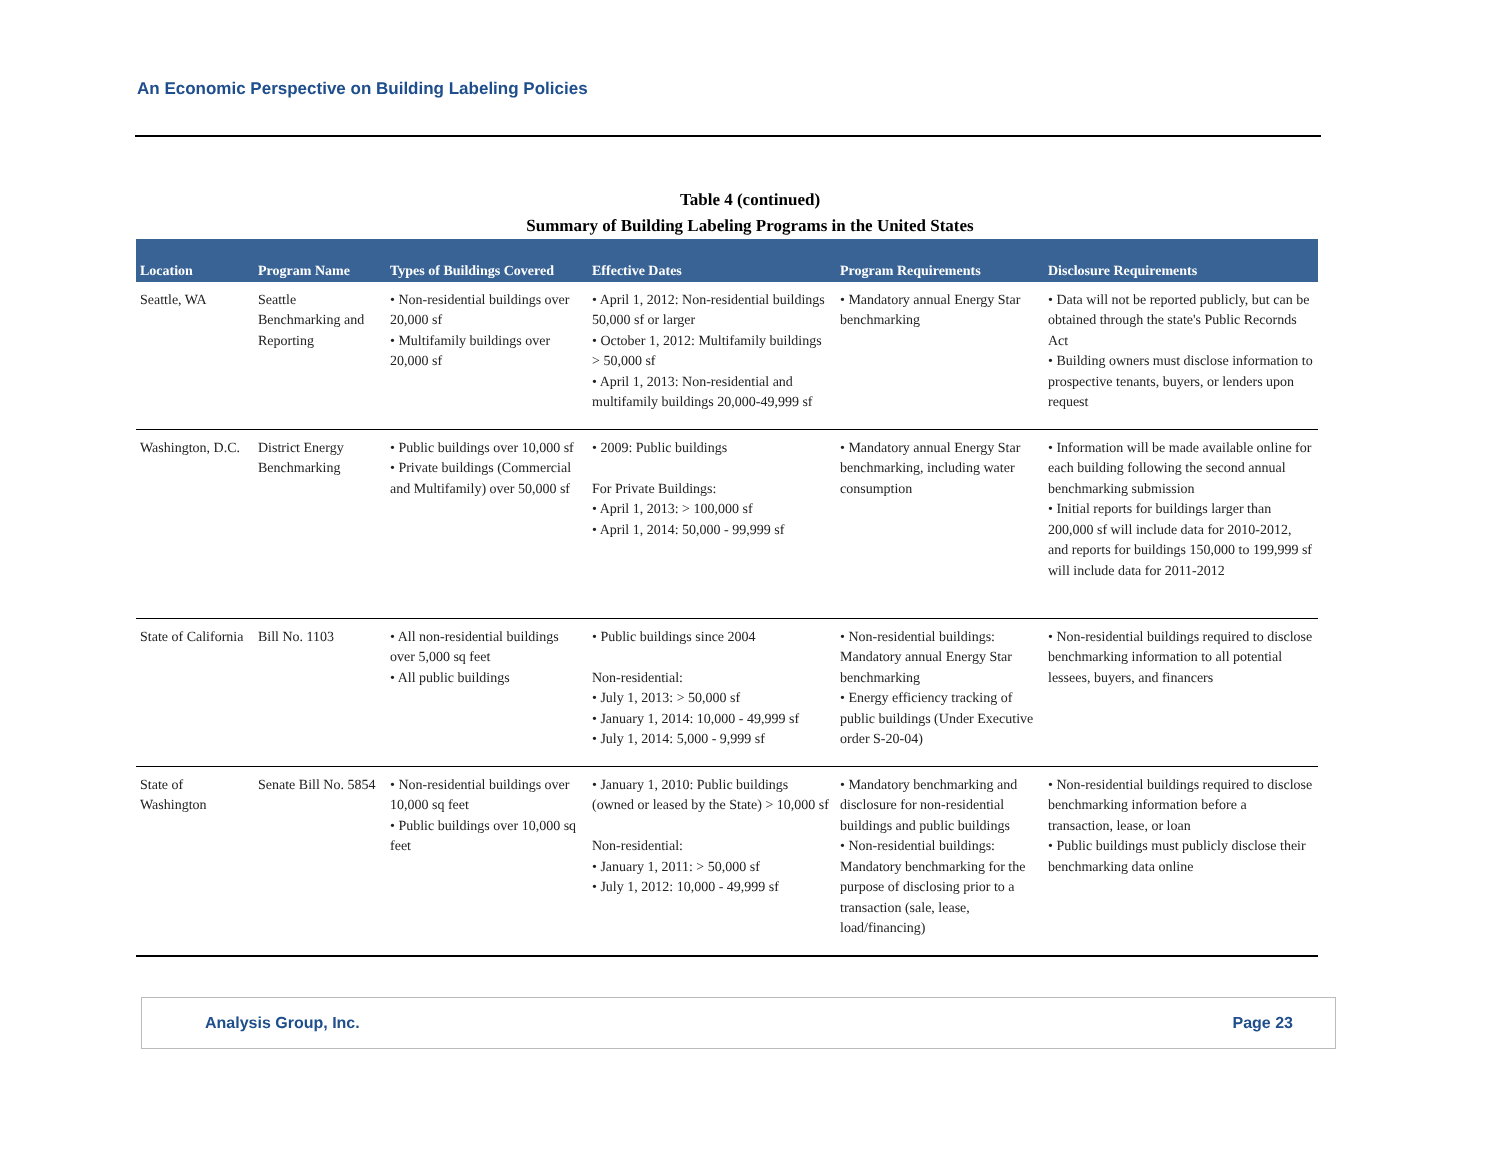An Economic Perspective on Building Labeling Policies
Table 4 (continued)
Summary of Building Labeling Programs in the United States
| Location | Program Name | Types of Buildings Covered | Effective Dates | Program Requirements | Disclosure Requirements |
| --- | --- | --- | --- | --- | --- |
| Seattle, WA | Seattle Benchmarking and Reporting | • Non-residential buildings over 20,000 sf • Multifamily buildings over 20,000 sf | • April 1, 2012: Non-residential buildings 50,000 sf or larger • October 1, 2012: Multifamily buildings > 50,000 sf • April 1, 2013: Non-residential and multifamily buildings 20,000-49,999 sf | • Mandatory annual Energy Star benchmarking | • Data will not be reported publicly, but can be obtained through the state's Public Recornds Act • Building owners must disclose information to prospective tenants, buyers, or lenders upon request |
| Washington, D.C. | District Energy Benchmarking | • Public buildings over 10,000 sf • Private buildings (Commercial and Multifamily) over 50,000 sf | • 2009: Public buildings For Private Buildings: • April 1, 2013: > 100,000 sf • April 1, 2014: 50,000 - 99,999 sf | • Mandatory annual Energy Star benchmarking, including water consumption | • Information will be made available online for each building following the second annual benchmarking submission • Initial reports for buildings larger than 200,000 sf will include data for 2010-2012, and reports for buildings 150,000 to 199,999 sf will include data for 2011-2012 |
| State of California | Bill No. 1103 | • All non-residential buildings over 5,000 sq feet • All public buildings | • Public buildings since 2004 Non-residential: • July 1, 2013: > 50,000 sf • January 1, 2014: 10,000 - 49,999 sf • July 1, 2014: 5,000 - 9,999 sf | • Non-residential buildings: Mandatory annual Energy Star benchmarking • Energy efficiency tracking of public buildings (Under Executive order S-20-04) | • Non-residential buildings required to disclose benchmarking information to all potential lessees, buyers, and financers |
| State of Washington | Senate Bill No. 5854 | • Non-residential buildings over 10,000 sq feet • Public buildings over 10,000 sq feet | • January 1, 2010: Public buildings (owned or leased by the State) > 10,000 sf Non-residential: • January 1, 2011: > 50,000 sf • July 1, 2012: 10,000 - 49,999 sf | • Mandatory benchmarking and disclosure for non-residential buildings and public buildings • Non-residential buildings: Mandatory benchmarking for the purpose of disclosing prior to a transaction (sale, lease, load/financing) | • Non-residential buildings required to disclose benchmarking information before a transaction, lease, or loan • Public buildings must publicly disclose their benchmarking data online |
Analysis Group, Inc. Page 23